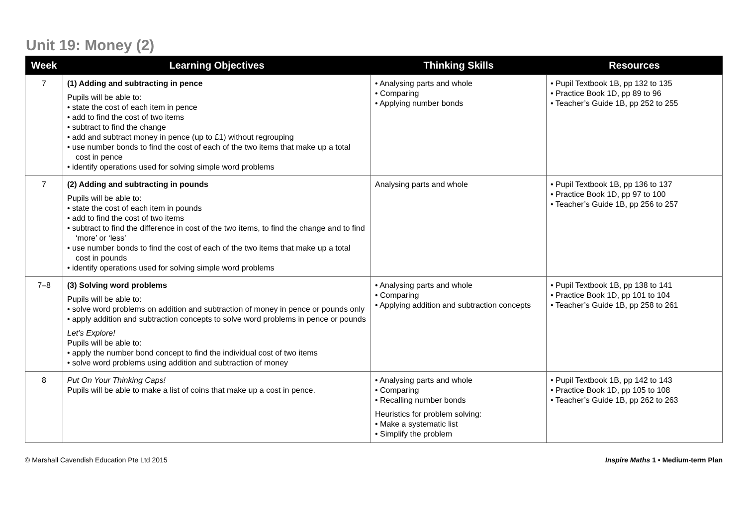Unit 19: Money (2)
| Week | Learning Objectives | Thinking Skills | Resources |
| --- | --- | --- | --- |
| 7 | (1) Adding and subtracting in pence Pupils will be able to: • state the cost of each item in pence • add to find the cost of two items • subtract to find the change • add and subtract money in pence (up to £1) without regrouping • use number bonds to find the cost of each of the two items that make up a total cost in pence • identify operations used for solving simple word problems | • Analysing parts and whole • Comparing • Applying number bonds | • Pupil Textbook 1B, pp 132 to 135 • Practice Book 1D, pp 89 to 96 • Teacher’s Guide 1B, pp 252 to 255 |
| 7 | (2) Adding and subtracting in pounds Pupils will be able to: • state the cost of each item in pounds • add to find the cost of two items • subtract to find the difference in cost of the two items, to find the change and to find ‘more’ or ‘less’ • use number bonds to find the cost of each of the two items that make up a total cost in pounds • identify operations used for solving simple word problems | Analysing parts and whole | • Pupil Textbook 1B, pp 136 to 137 • Practice Book 1D, pp 97 to 100 • Teacher’s Guide 1B, pp 256 to 257 |
| 7–8 | (3) Solving word problems Pupils will be able to: • solve word problems on addition and subtraction of money in pence or pounds only • apply addition and subtraction concepts to solve word problems in pence or pounds Let’s Explore! Pupils will be able to: • apply the number bond concept to find the individual cost of two items • solve word problems using addition and subtraction of money | • Analysing parts and whole • Comparing • Applying addition and subtraction concepts | • Pupil Textbook 1B, pp 138 to 141 • Practice Book 1D, pp 101 to 104 • Teacher’s Guide 1B, pp 258 to 261 |
| 8 | Put On Your Thinking Caps! Pupils will be able to make a list of coins that make up a cost in pence. | • Analysing parts and whole • Comparing • Recalling number bonds Heuristics for problem solving: • Make a systematic list • Simplify the problem | • Pupil Textbook 1B, pp 142 to 143 • Practice Book 1D, pp 105 to 108 • Teacher’s Guide 1B, pp 262 to 263 |
© Marshall Cavendish Education Pte Ltd 2015 Inspire Maths 1 • Medium-term Plan